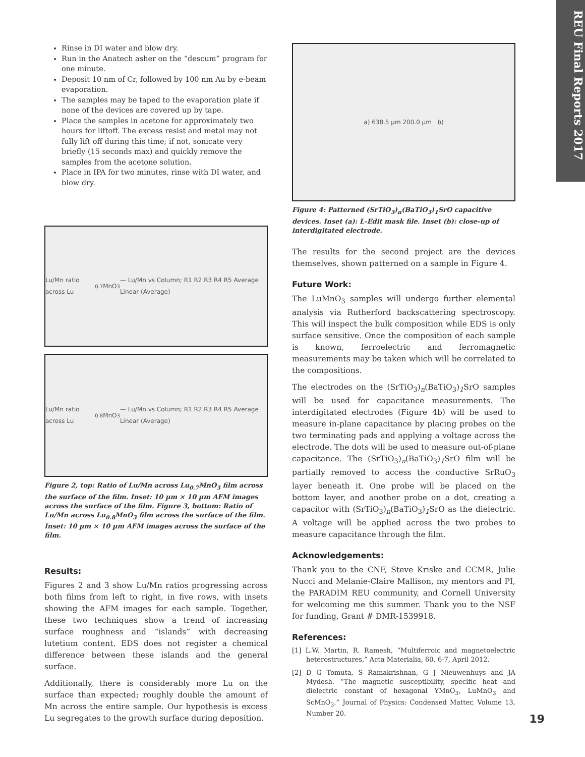REU Final Reports 2017
Rinse in DI water and blow dry.
Run in the Anatech asher on the “descum” program for one minute.
Deposit 10 nm of Cr, followed by 100 nm Au by e-beam evaporation.
The samples may be taped to the evaporation plate if none of the devices are covered up by tape.
Place the samples in acetone for approximately two hours for liftoff. The excess resist and metal may not fully lift off during this time; if not, sonicate very briefly (15 seconds max) and quickly remove the samples from the acetone solution.
Place in IPA for two minutes, rinse with DI water, and blow dry.
Lu/Mn ratio across Lu<sub>0.7</sub>MnO<sub>3</sub> — Lu/Mn vs Column; R1 R2 R3 R4 R5 Average Linear (Average)
Lu/Mn ratio across Lu<sub>0.8</sub>MnO<sub>3</sub> — Lu/Mn vs Column; R1 R2 R3 R4 R5 Average Linear (Average)
Figure 2, top: Ratio of Lu/Mn across Lu<sub>0.7</sub>MnO<sub>3</sub> film across the surface of the film. Inset: 10 µm × 10 µm AFM images across the surface of the film. Figure 3, bottom: Ratio of Lu/Mn across Lu<sub>0.8</sub>MnO<sub>3</sub> film across the surface of the film. Inset: 10 µm × 10 µm AFM images across the surface of the film.
Results:
Figures 2 and 3 show Lu/Mn ratios progressing across both films from left to right, in five rows, with insets showing the AFM images for each sample. Together, these two techniques show a trend of increasing surface roughness and “islands” with decreasing lutetium content. EDS does not register a chemical difference between these islands and the general surface.
Additionally, there is considerably more Lu on the surface than expected; roughly double the amount of Mn across the entire sample. Our hypothesis is excess Lu segregates to the growth surface during deposition.
a) 638.5 µm 200.0 µm b)
Figure 4: Patterned (SrTiO<sub>3</sub>)<sub>n</sub>(BaTiO<sub>3</sub>)<sub>1</sub>SrO capacitive devices. Inset (a): L-Edit mask file. Inset (b): close-up of interdigitated electrode.
The results for the second project are the devices themselves, shown patterned on a sample in Figure 4.
Future Work:
The LuMnO<sub>3</sub> samples will undergo further elemental analysis via Rutherford backscattering spectroscopy. This will inspect the bulk composition while EDS is only surface sensitive. Once the composition of each sample is known, ferroelectric and ferromagnetic measurements may be taken which will be correlated to the compositions.
The electrodes on the (SrTiO<sub>3</sub>)<sub>n</sub>(BaTiO<sub>3</sub>)<sub>1</sub>SrO samples will be used for capacitance measurements. The interdigitated electrodes (Figure 4b) will be used to measure in-plane capacitance by placing probes on the two terminating pads and applying a voltage across the electrode. The dots will be used to measure out-of-plane capacitance. The (SrTiO<sub>3</sub>)<sub>n</sub>(BaTiO<sub>3</sub>)<sub>1</sub>SrO film will be partially removed to access the conductive SrRuO<sub>3</sub> layer beneath it. One probe will be placed on the bottom layer, and another probe on a dot, creating a capacitor with (SrTiO<sub>3</sub>)<sub>n</sub>(BaTiO<sub>3</sub>)<sub>1</sub>SrO as the dielectric. A voltage will be applied across the two probes to measure capacitance through the film.
Acknowledgements:
Thank you to the CNF, Steve Kriske and CCMR, Julie Nucci and Melanie-Claire Mallison, my mentors and PI, the PARADIM REU community, and Cornell University for welcoming me this summer. Thank you to the NSF for funding, Grant # DMR-1539918.
References:
[1] L.W. Martin, R. Ramesh, “Multiferroic and magnetoelectric heterostructures,” Acta Materialia, 60. 6-7, April 2012.
[2] D G Tomuta, S Ramakrishnan, G J Nieuwenhuys and JA Mydosh. “The magnetic susceptibility, specific heat and dielectric constant of hexagonal YMnO<sub>3</sub>, LuMnO<sub>3</sub> and ScMnO<sub>3</sub>.” Journal of Physics: Condensed Matter, Volume 13, Number 20.
19